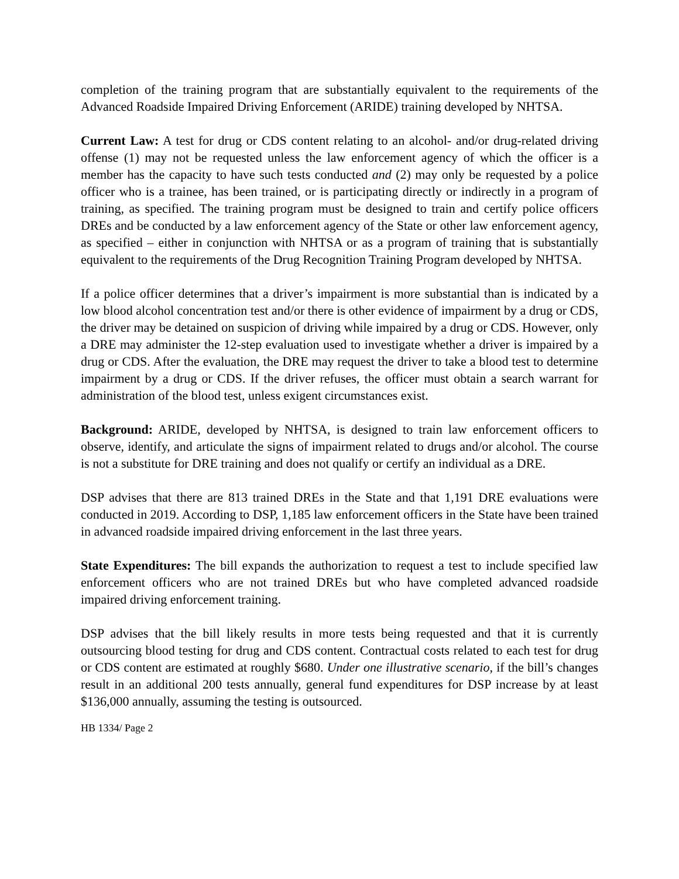completion of the training program that are substantially equivalent to the requirements of the Advanced Roadside Impaired Driving Enforcement (ARIDE) training developed by NHTSA.
Current Law: A test for drug or CDS content relating to an alcohol- and/or drug-related driving offense (1) may not be requested unless the law enforcement agency of which the officer is a member has the capacity to have such tests conducted and (2) may only be requested by a police officer who is a trainee, has been trained, or is participating directly or indirectly in a program of training, as specified. The training program must be designed to train and certify police officers DREs and be conducted by a law enforcement agency of the State or other law enforcement agency, as specified – either in conjunction with NHTSA or as a program of training that is substantially equivalent to the requirements of the Drug Recognition Training Program developed by NHTSA.
If a police officer determines that a driver’s impairment is more substantial than is indicated by a low blood alcohol concentration test and/or there is other evidence of impairment by a drug or CDS, the driver may be detained on suspicion of driving while impaired by a drug or CDS. However, only a DRE may administer the 12-step evaluation used to investigate whether a driver is impaired by a drug or CDS. After the evaluation, the DRE may request the driver to take a blood test to determine impairment by a drug or CDS. If the driver refuses, the officer must obtain a search warrant for administration of the blood test, unless exigent circumstances exist.
Background: ARIDE, developed by NHTSA, is designed to train law enforcement officers to observe, identify, and articulate the signs of impairment related to drugs and/or alcohol. The course is not a substitute for DRE training and does not qualify or certify an individual as a DRE.
DSP advises that there are 813 trained DREs in the State and that 1,191 DRE evaluations were conducted in 2019. According to DSP, 1,185 law enforcement officers in the State have been trained in advanced roadside impaired driving enforcement in the last three years.
State Expenditures: The bill expands the authorization to request a test to include specified law enforcement officers who are not trained DREs but who have completed advanced roadside impaired driving enforcement training.
DSP advises that the bill likely results in more tests being requested and that it is currently outsourcing blood testing for drug and CDS content. Contractual costs related to each test for drug or CDS content are estimated at roughly $680. Under one illustrative scenario, if the bill’s changes result in an additional 200 tests annually, general fund expenditures for DSP increase by at least $136,000 annually, assuming the testing is outsourced.
HB 1334/ Page 2